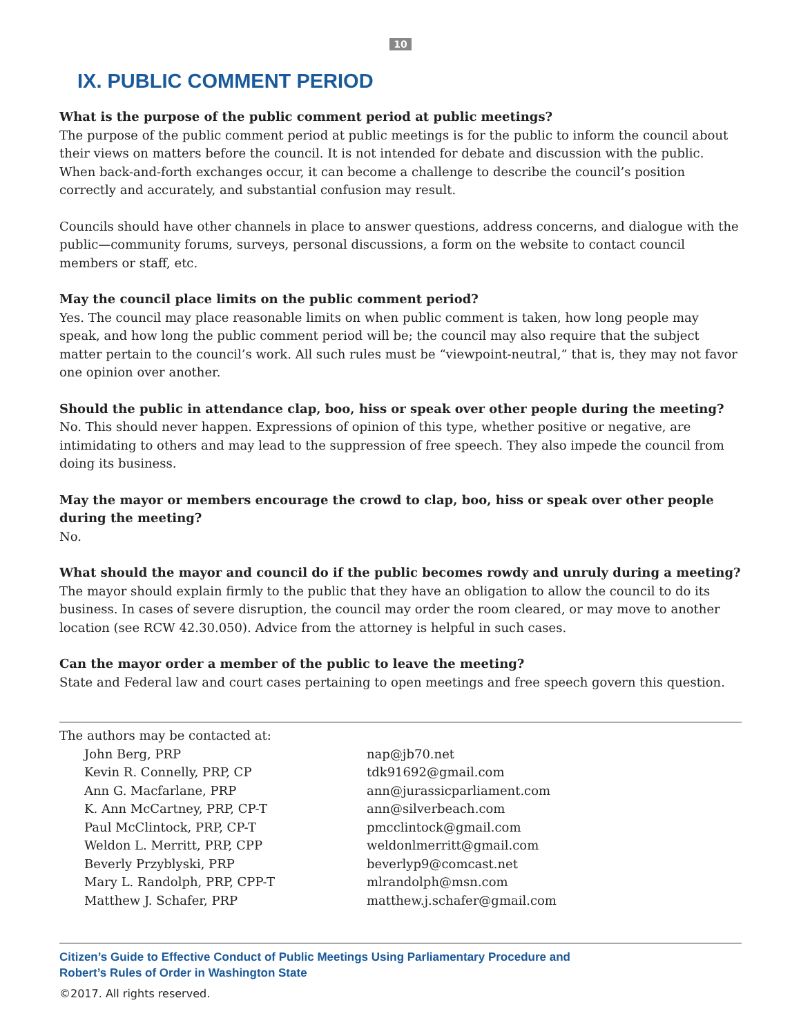10
IX. PUBLIC COMMENT PERIOD
What is the purpose of the public comment period at public meetings?
The purpose of the public comment period at public meetings is for the public to inform the council about their views on matters before the council. It is not intended for debate and discussion with the public. When back-and-forth exchanges occur, it can become a challenge to describe the council’s position correctly and accurately, and substantial confusion may result.
Councils should have other channels in place to answer questions, address concerns, and dialogue with the public—community forums, surveys, personal discussions, a form on the website to contact council members or staff, etc.
May the council place limits on the public comment period?
Yes. The council may place reasonable limits on when public comment is taken, how long people may speak, and how long the public comment period will be; the council may also require that the subject matter pertain to the council’s work. All such rules must be “viewpoint-neutral,” that is, they may not favor one opinion over another.
Should the public in attendance clap, boo, hiss or speak over other people during the meeting?
No. This should never happen. Expressions of opinion of this type, whether positive or negative, are intimidating to others and may lead to the suppression of free speech. They also impede the council from doing its business.
May the mayor or members encourage the crowd to clap, boo, hiss or speak over other people during the meeting?
No.
What should the mayor and council do if the public becomes rowdy and unruly during a meeting?
The mayor should explain firmly to the public that they have an obligation to allow the council to do its business. In cases of severe disruption, the council may order the room cleared, or may move to another location (see RCW 42.30.050). Advice from the attorney is helpful in such cases.
Can the mayor order a member of the public to leave the meeting?
State and Federal law and court cases pertaining to open meetings and free speech govern this question.
The authors may be contacted at:
| John Berg, PRP | nap@jb70.net |
| Kevin R. Connelly, PRP, CP | tdk91692@gmail.com |
| Ann G. Macfarlane, PRP | ann@jurassicparliament.com |
| K. Ann McCartney, PRP, CP-T | ann@silverbeach.com |
| Paul McClintock, PRP, CP-T | pmcclintock@gmail.com |
| Weldon L. Merritt, PRP, CPP | weldonlmerritt@gmail.com |
| Beverly Przyblyski, PRP | beverlyp9@comcast.net |
| Mary L. Randolph, PRP, CPP-T | mlrandolph@msn.com |
| Matthew J. Schafer, PRP | matthew.j.schafer@gmail.com |
Citizen’s Guide to Effective Conduct of Public Meetings Using Parliamentary Procedure and
Robert’s Rules of Order in Washington State
©2017. All rights reserved.